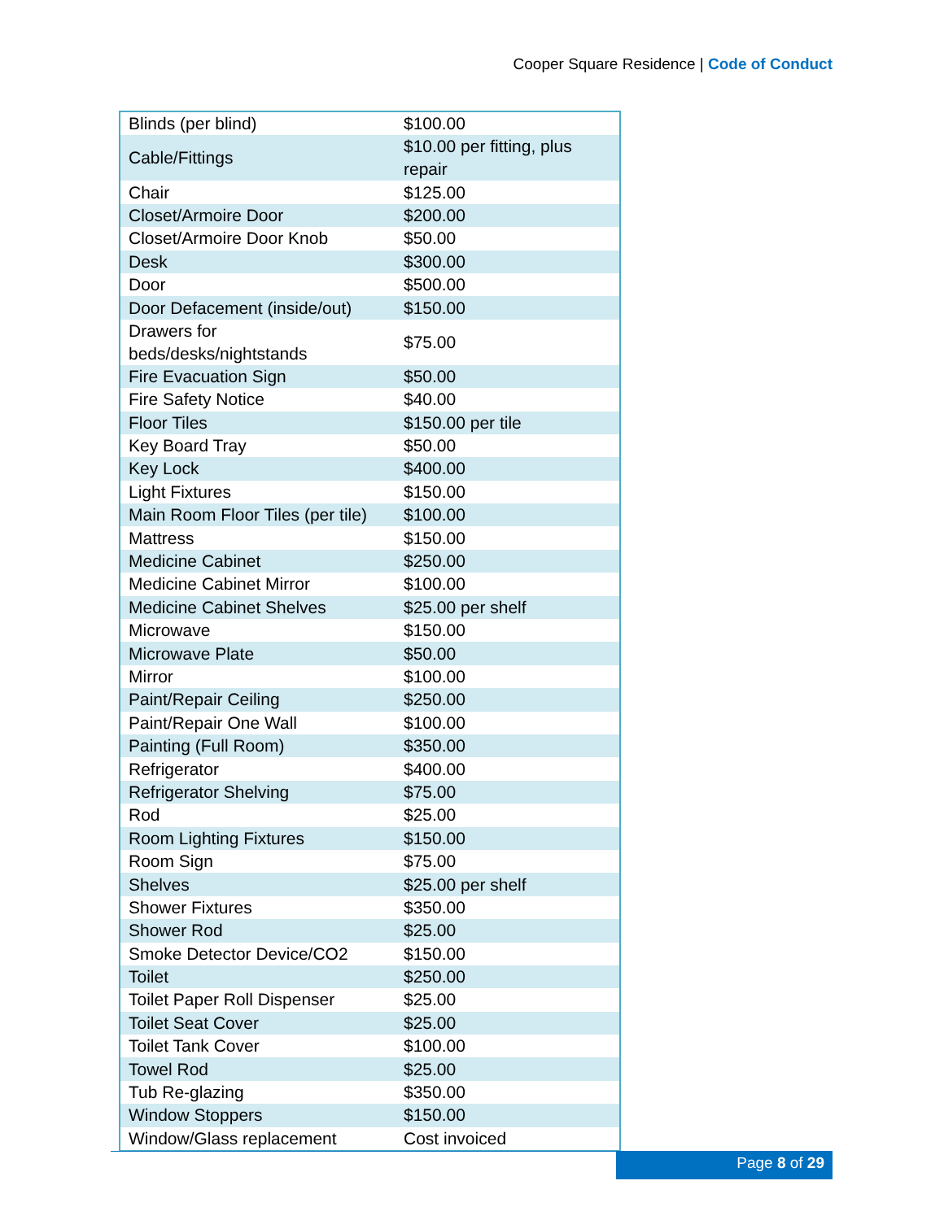Cooper Square Residence | Code of Conduct
| Blinds (per blind) | $100.00 |
| Cable/Fittings | $10.00 per fitting, plus repair |
| Chair | $125.00 |
| Closet/Armoire Door | $200.00 |
| Closet/Armoire Door Knob | $50.00 |
| Desk | $300.00 |
| Door | $500.00 |
| Door Defacement (inside/out) | $150.00 |
| Drawers for beds/desks/nightstands | $75.00 |
| Fire Evacuation Sign | $50.00 |
| Fire Safety Notice | $40.00 |
| Floor Tiles | $150.00 per tile |
| Key Board Tray | $50.00 |
| Key Lock | $400.00 |
| Light Fixtures | $150.00 |
| Main Room Floor Tiles (per tile) | $100.00 |
| Mattress | $150.00 |
| Medicine Cabinet | $250.00 |
| Medicine Cabinet Mirror | $100.00 |
| Medicine Cabinet Shelves | $25.00 per shelf |
| Microwave | $150.00 |
| Microwave Plate | $50.00 |
| Mirror | $100.00 |
| Paint/Repair Ceiling | $250.00 |
| Paint/Repair One Wall | $100.00 |
| Painting (Full Room) | $350.00 |
| Refrigerator | $400.00 |
| Refrigerator Shelving | $75.00 |
| Rod | $25.00 |
| Room Lighting Fixtures | $150.00 |
| Room Sign | $75.00 |
| Shelves | $25.00 per shelf |
| Shower Fixtures | $350.00 |
| Shower Rod | $25.00 |
| Smoke Detector Device/CO2 | $150.00 |
| Toilet | $250.00 |
| Toilet Paper Roll Dispenser | $25.00 |
| Toilet Seat Cover | $25.00 |
| Toilet Tank Cover | $100.00 |
| Towel Rod | $25.00 |
| Tub Re-glazing | $350.00 |
| Window Stoppers | $150.00 |
| Window/Glass replacement | Cost invoiced |
Page 8 of 29